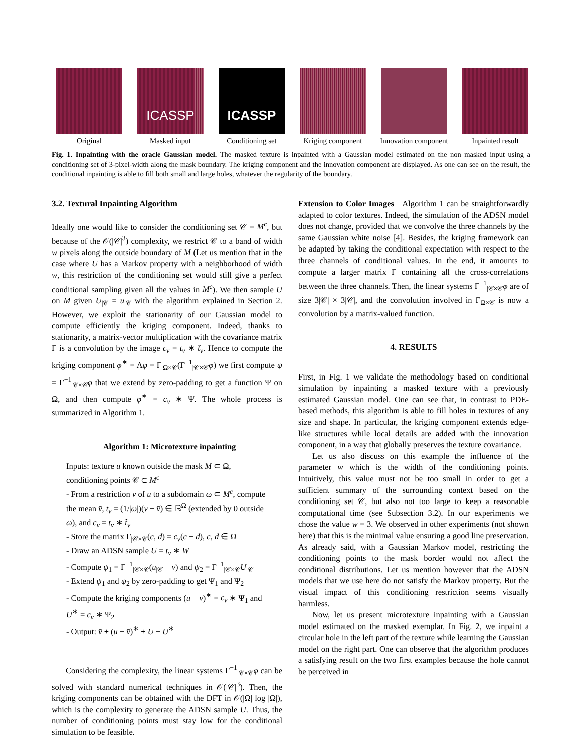Original
ICASSP
Masked input
ICASSP
Conditioning set
Kriging component
Innovation component
Inpainted result
Fig. 1. Inpainting with the oracle Gaussian model. The masked texture is inpainted with a Gaussian model estimated on the non masked input using a conditioning set of 3-pixel-width along the mask boundary. The kriging component and the innovation component are displayed. As one can see on the result, the conditional inpainting is able to fill both small and large holes, whatever the regularity of the boundary.
3.2. Textural Inpainting Algorithm
Ideally one would like to consider the conditioning set 𝒞 = M<sup>c</sup>, but because of the 𝒪(|𝒞|<sup>3</sup>) complexity, we restrict 𝒞 to a band of width w pixels along the outside boundary of M (Let us mention that in the case where U has a Markov property with a neighborhood of width w, this restriction of the conditioning set would still give a perfect conditional sampling given all the values in M<sup>c</sup>). We then sample U on M given U<sub>|𝒞</sub> = u<sub>|𝒞</sub> with the algorithm explained in Section 2. However, we exploit the stationarity of our Gaussian model to compute efficiently the kriging component. Indeed, thanks to stationarity, a matrix-vector multiplication with the covariance matrix Γ is a convolution by the image c<sub>v</sub> = t<sub>v</sub> ∗ t̃<sub>v</sub>. Hence to compute the kriging component φ<sup>∗</sup> = Λφ = Γ<sub>|Ω×𝒞</sub>(Γ<sup>−1</sup><sub>|𝒞×𝒞</sub>φ) we first compute ψ = Γ<sup>−1</sup><sub>|𝒞×𝒞</sub>φ that we extend by zero-padding to get a function Ψ on Ω, and then compute φ<sup>∗</sup> = c<sub>v</sub> ∗ Ψ. The whole process is summarized in Algorithm 1.
Algorithm 1: Microtexture inpainting
Inputs: texture u known outside the mask M ⊂ Ω, conditioning points 𝒞 ⊂ M<sup>c</sup>
- From a restriction v of u to a subdomain ω ⊂ M<sup>c</sup>, compute the mean v̄, t<sub>v</sub> = (1/|ω|)(v − v̄) ∈ ℝ<sup>Ω</sup> (extended by 0 outside ω), and c<sub>v</sub> = t<sub>v</sub> ∗ t̃<sub>v</sub>
- Store the matrix Γ<sub>|𝒞×𝒞</sub>(c, d) = c<sub>v</sub>(c − d), c, d ∈ Ω
- Draw an ADSN sample U = t<sub>v</sub> ∗ W
- Compute ψ<sub>1</sub> = Γ<sup>−1</sup><sub>|𝒞×𝒞</sub>(u<sub>|𝒞</sub> − v̄) and ψ<sub>2</sub> = Γ<sup>−1</sup><sub>|𝒞×𝒞</sub>U<sub>|𝒞</sub>
- Extend ψ<sub>1</sub> and ψ<sub>2</sub> by zero-padding to get Ψ<sub>1</sub> and Ψ<sub>2</sub>
- Compute the kriging components (u − v̄)<sup>∗</sup> = c<sub>v</sub> ∗ Ψ<sub>1</sub> and U<sup>∗</sup> = c<sub>v</sub> ∗ Ψ<sub>2</sub>
- Output: v̄ + (u − v̄)<sup>∗</sup> + U − U<sup>∗</sup>
Considering the complexity, the linear systems Γ<sup>−1</sup><sub>|𝒞×𝒞</sub>φ can be solved with standard numerical techniques in 𝒪(|𝒞|<sup>3</sup>). Then, the kriging components can be obtained with the DFT in 𝒪(|Ω| log |Ω|), which is the complexity to generate the ADSN sample U. Thus, the number of conditioning points must stay low for the conditional simulation to be feasible.
Extension to Color Images Algorithm 1 can be straightforwardly adapted to color textures. Indeed, the simulation of the ADSN model does not change, provided that we convolve the three channels by the same Gaussian white noise [4]. Besides, the kriging framework can be adapted by taking the conditional expectation with respect to the three channels of conditional values. In the end, it amounts to compute a larger matrix Γ containing all the cross-correlations between the three channels. Then, the linear systems Γ<sup>−1</sup><sub>|𝒞×𝒞</sub>φ are of size 3|𝒞| × 3|𝒞|, and the convolution involved in Γ<sub>Ω×𝒞</sub> is now a convolution by a matrix-valued function.
4. RESULTS
First, in Fig. 1 we validate the methodology based on conditional simulation by inpainting a masked texture with a previously estimated Gaussian model. One can see that, in contrast to PDE-based methods, this algorithm is able to fill holes in textures of any size and shape. In particular, the kriging component extends edge-like structures while local details are added with the innovation component, in a way that globally preserves the texture covariance.
Let us also discuss on this example the influence of the parameter w which is the width of the conditioning points. Intuitively, this value must not be too small in order to get a sufficient summary of the surrounding context based on the conditioning set 𝒞, but also not too large to keep a reasonable computational time (see Subsection 3.2). In our experiments we chose the value w = 3. We observed in other experiments (not shown here) that this is the minimal value ensuring a good line preservation. As already said, with a Gaussian Markov model, restricting the conditioning points to the mask border would not affect the conditional distributions. Let us mention however that the ADSN models that we use here do not satisfy the Markov property. But the visual impact of this conditioning restriction seems visually harmless.
Now, let us present microtexture inpainting with a Gaussian model estimated on the masked exemplar. In Fig. 2, we inpaint a circular hole in the left part of the texture while learning the Gaussian model on the right part. One can observe that the algorithm produces a satisfying result on the two first examples because the hole cannot be perceived in